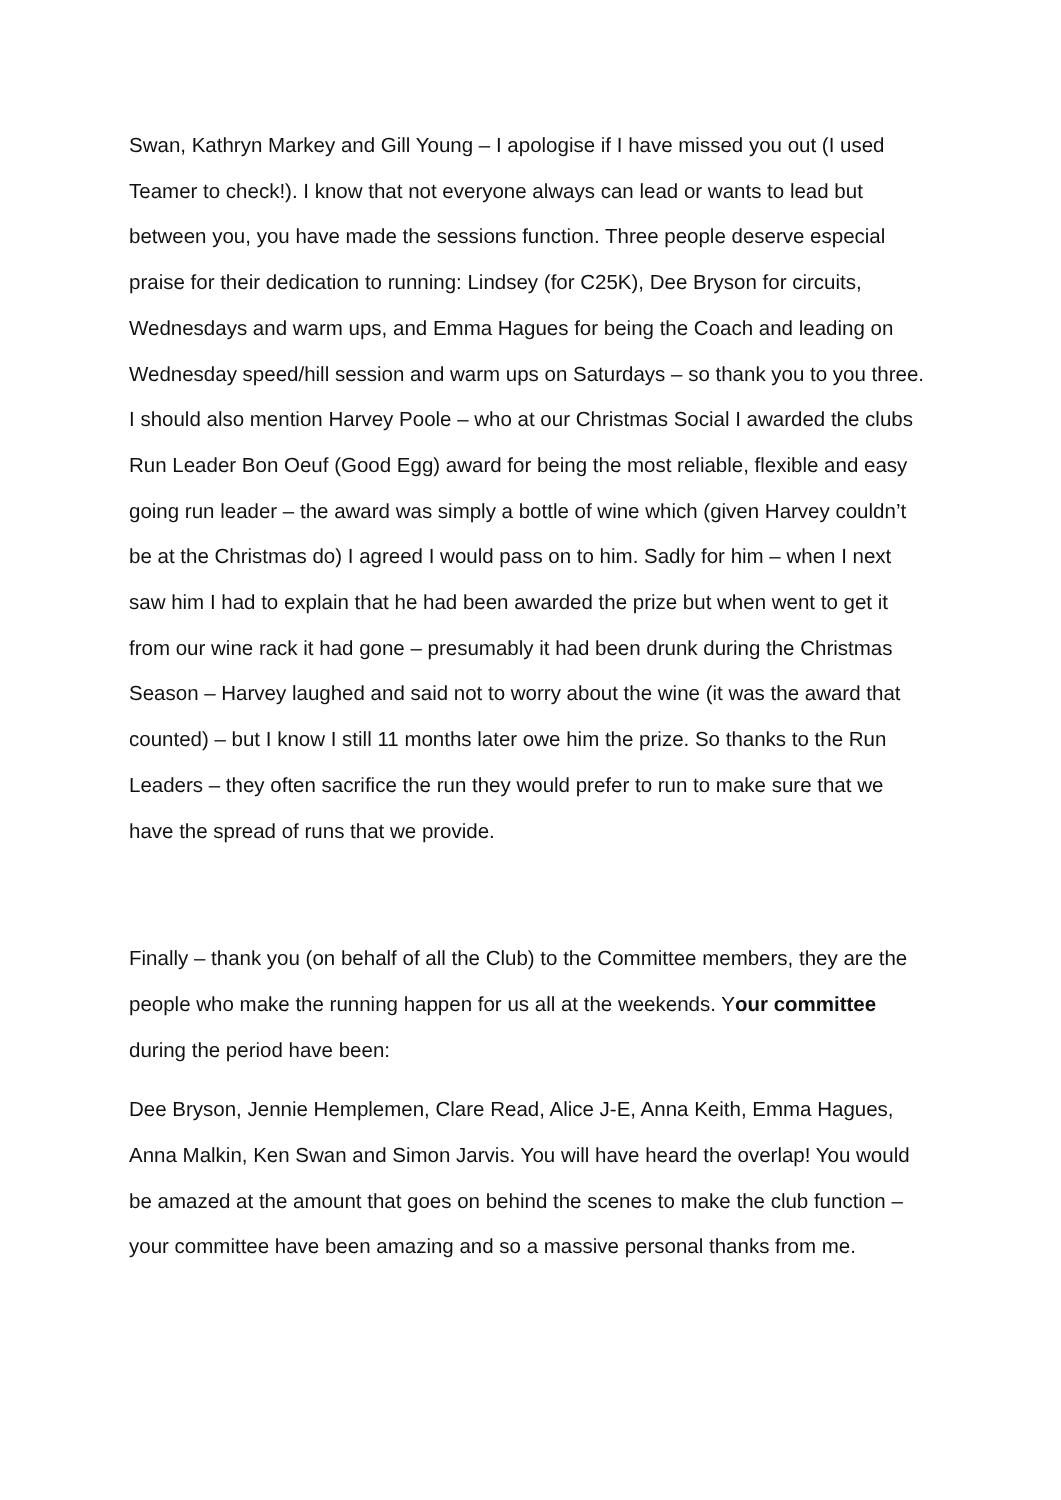Swan, Kathryn Markey and Gill Young – I apologise if I have missed you out (I used Teamer to check!). I know that not everyone always can lead or wants to lead but between you, you have made the sessions function. Three people deserve especial praise for their dedication to running: Lindsey (for C25K), Dee Bryson for circuits, Wednesdays and warm ups, and Emma Hagues for being the Coach and leading on Wednesday speed/hill session and warm ups on Saturdays – so thank you to you three. I should also mention Harvey Poole – who at our Christmas Social I awarded the clubs Run Leader Bon Oeuf (Good Egg) award for being the most reliable, flexible and easy going run leader – the award was simply a bottle of wine which (given Harvey couldn’t be at the Christmas do) I agreed I would pass on to him. Sadly for him – when I next saw him I had to explain that he had been awarded the prize but when went to get it from our wine rack it had gone – presumably it had been drunk during the Christmas Season – Harvey laughed and said not to worry about the wine (it was the award that counted) – but I know I still 11 months later owe him the prize. So thanks to the Run Leaders – they often sacrifice the run they would prefer to run to make sure that we have the spread of runs that we provide.
Finally – thank you (on behalf of all the Club) to the Committee members, they are the people who make the running happen for us all at the weekends. Your committee during the period have been:
Dee Bryson, Jennie Hemplemen, Clare Read, Alice J-E, Anna Keith, Emma Hagues, Anna Malkin, Ken Swan and Simon Jarvis. You will have heard the overlap! You would be amazed at the amount that goes on behind the scenes to make the club function – your committee have been amazing and so a massive personal thanks from me.